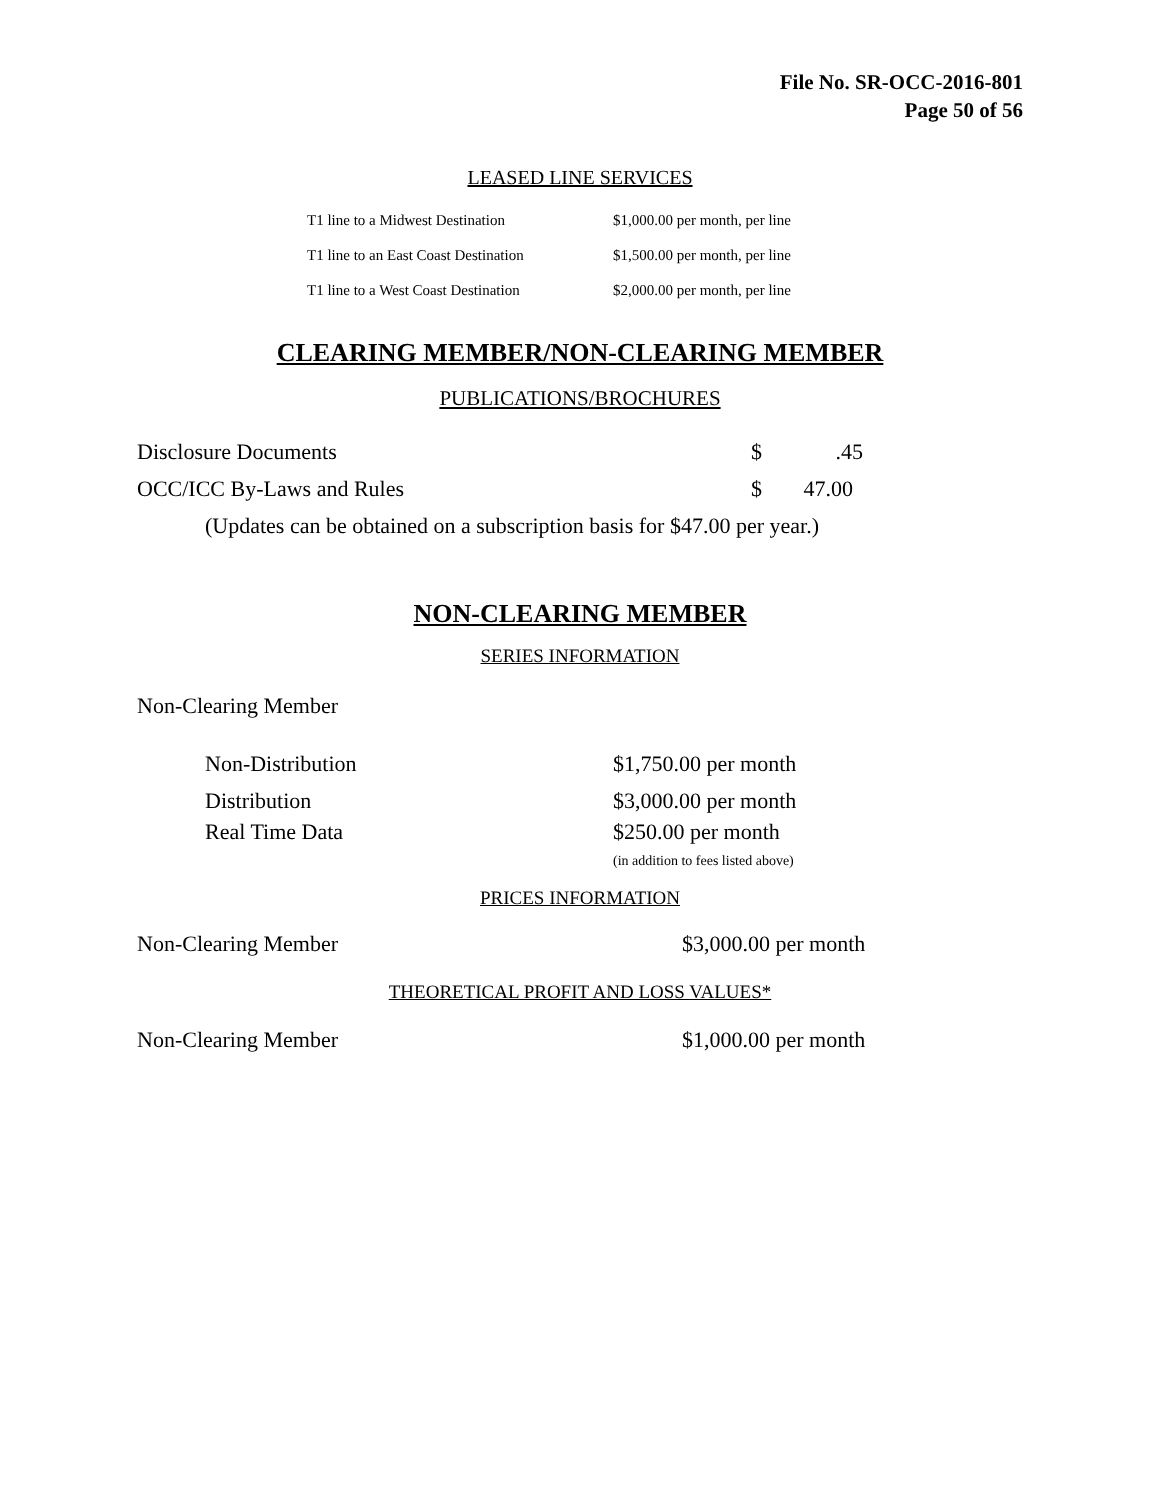File No. SR-OCC-2016-801
Page 50 of 56
LEASED LINE SERVICES
| T1 line to a Midwest Destination | $1,000.00 per month, per line |
| T1 line to an East Coast Destination | $1,500.00 per month, per line |
| T1 line to a West Coast Destination | $2,000.00 per month, per line |
CLEARING MEMBER/NON-CLEARING MEMBER
PUBLICATIONS/BROCHURES
| Disclosure Documents | $ | .45 |
| OCC/ICC By-Laws and Rules | $ | 47.00 |
(Updates can be obtained on a subscription basis for $47.00 per year.)
NON-CLEARING MEMBER
SERIES INFORMATION
Non-Clearing Member
| Non-Distribution | $1,750.00 per month |
| Distribution | $3,000.00 per month |
| Real Time Data | $250.00 per month (in addition to fees listed above) |
PRICES INFORMATION
| Non-Clearing Member | $3,000.00 per month |
THEORETICAL PROFIT AND LOSS VALUES*
| Non-Clearing Member | $1,000.00 per month |